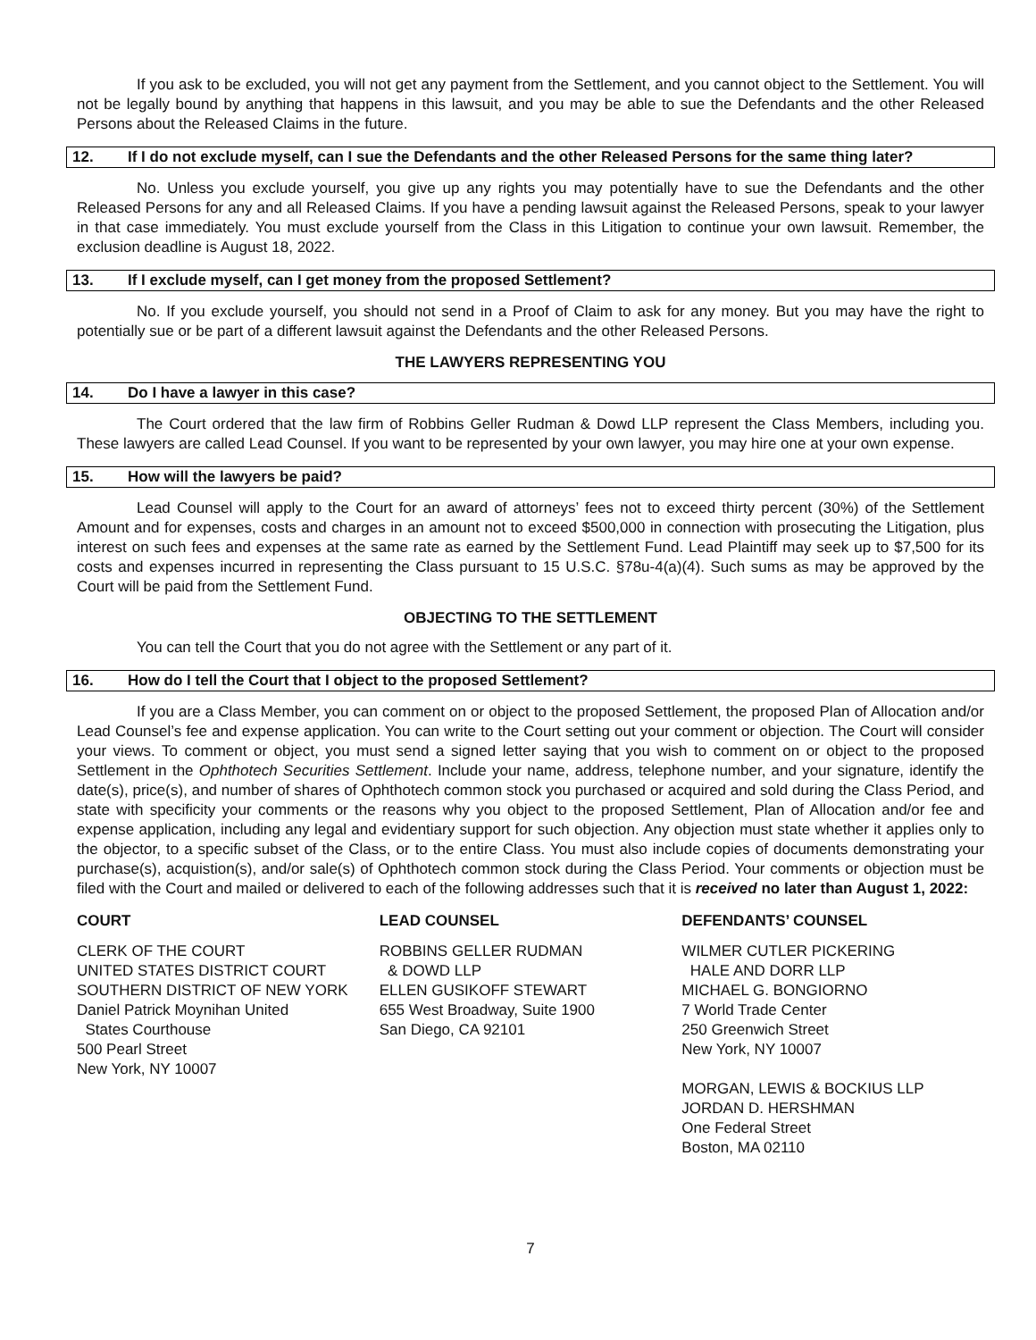If you ask to be excluded, you will not get any payment from the Settlement, and you cannot object to the Settlement. You will not be legally bound by anything that happens in this lawsuit, and you may be able to sue the Defendants and the other Released Persons about the Released Claims in the future.
12. If I do not exclude myself, can I sue the Defendants and the other Released Persons for the same thing later?
No. Unless you exclude yourself, you give up any rights you may potentially have to sue the Defendants and the other Released Persons for any and all Released Claims. If you have a pending lawsuit against the Released Persons, speak to your lawyer in that case immediately. You must exclude yourself from the Class in this Litigation to continue your own lawsuit. Remember, the exclusion deadline is August 18, 2022.
13. If I exclude myself, can I get money from the proposed Settlement?
No. If you exclude yourself, you should not send in a Proof of Claim to ask for any money. But you may have the right to potentially sue or be part of a different lawsuit against the Defendants and the other Released Persons.
THE LAWYERS REPRESENTING YOU
14. Do I have a lawyer in this case?
The Court ordered that the law firm of Robbins Geller Rudman & Dowd LLP represent the Class Members, including you. These lawyers are called Lead Counsel. If you want to be represented by your own lawyer, you may hire one at your own expense.
15. How will the lawyers be paid?
Lead Counsel will apply to the Court for an award of attorneys’ fees not to exceed thirty percent (30%) of the Settlement Amount and for expenses, costs and charges in an amount not to exceed $500,000 in connection with prosecuting the Litigation, plus interest on such fees and expenses at the same rate as earned by the Settlement Fund. Lead Plaintiff may seek up to $7,500 for its costs and expenses incurred in representing the Class pursuant to 15 U.S.C. §78u-4(a)(4). Such sums as may be approved by the Court will be paid from the Settlement Fund.
OBJECTING TO THE SETTLEMENT
You can tell the Court that you do not agree with the Settlement or any part of it.
16. How do I tell the Court that I object to the proposed Settlement?
If you are a Class Member, you can comment on or object to the proposed Settlement, the proposed Plan of Allocation and/or Lead Counsel’s fee and expense application. You can write to the Court setting out your comment or objection. The Court will consider your views. To comment or object, you must send a signed letter saying that you wish to comment on or object to the proposed Settlement in the Ophthotech Securities Settlement. Include your name, address, telephone number, and your signature, identify the date(s), price(s), and number of shares of Ophthotech common stock you purchased or acquired and sold during the Class Period, and state with specificity your comments or the reasons why you object to the proposed Settlement, Plan of Allocation and/or fee and expense application, including any legal and evidentiary support for such objection. Any objection must state whether it applies only to the objector, to a specific subset of the Class, or to the entire Class. You must also include copies of documents demonstrating your purchase(s), acquistion(s), and/or sale(s) of Ophthotech common stock during the Class Period. Your comments or objection must be filed with the Court and mailed or delivered to each of the following addresses such that it is received no later than August 1, 2022:
COURT
CLERK OF THE COURT
UNITED STATES DISTRICT COURT
SOUTHERN DISTRICT OF NEW YORK
Daniel Patrick Moynihan United
States Courthouse
500 Pearl Street
New York, NY 10007
LEAD COUNSEL
ROBBINS GELLER RUDMAN
& DOWD LLP
ELLEN GUSIKOFF STEWART
655 West Broadway, Suite 1900
San Diego, CA 92101
DEFENDANTS’ COUNSEL
WILMER CUTLER PICKERING
HALE AND DORR LLP
MICHAEL G. BONGIORNO
7 World Trade Center
250 Greenwich Street
New York, NY 10007
MORGAN, LEWIS & BOCKIUS LLP
JORDAN D. HERSHMAN
One Federal Street
Boston, MA 02110
7